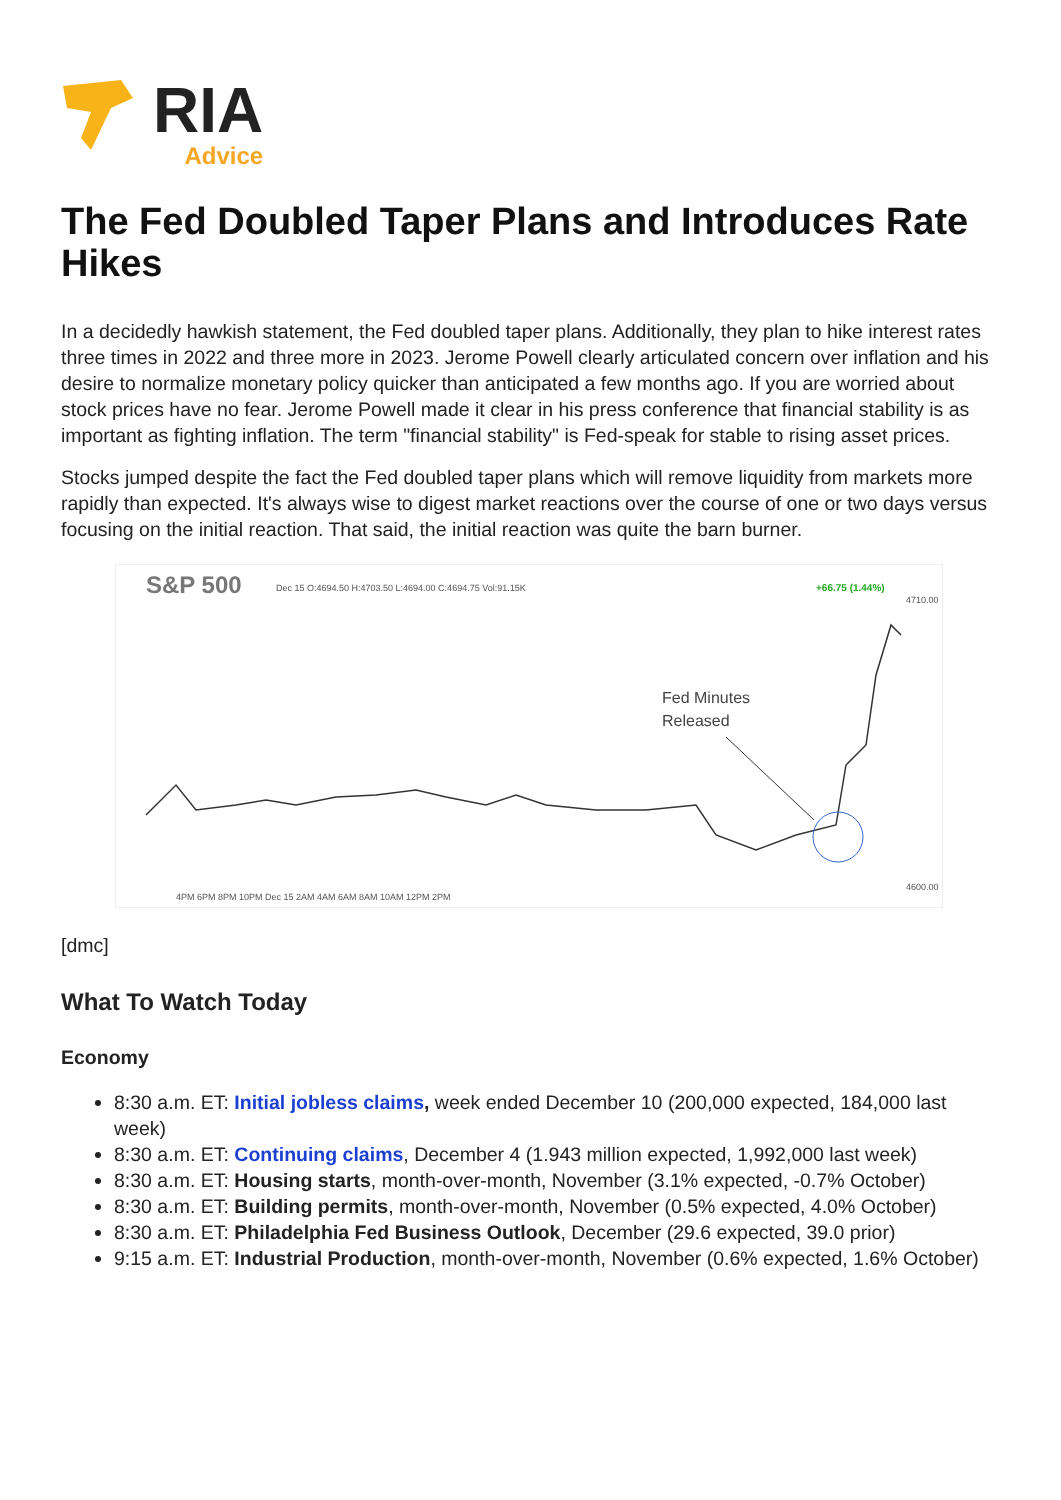RIA
Advice
The Fed Doubled Taper Plans and Introduces Rate Hikes
In a decidedly hawkish statement, the Fed doubled taper plans. Additionally, they plan to hike interest rates three times in 2022 and three more in 2023. Jerome Powell clearly articulated concern over inflation and his desire to normalize monetary policy quicker than anticipated a few months ago. If you are worried about stock prices have no fear. Jerome Powell made it clear in his press conference that financial stability is as important as fighting inflation. The term "financial stability" is Fed-speak for stable to rising asset prices.
Stocks jumped despite the fact the Fed doubled taper plans which will remove liquidity from markets more rapidly than expected. It's always wise to digest market reactions over the course of one or two days versus focusing on the initial reaction. That said, the initial reaction was quite the barn burner.
S&P 500
Dec 15 O:4694.50 H:4703.50 L:4694.00 C:4694.75 Vol:91.15K
+66.75 (1.44%)
Fed Minutes
Released
4710.00
4600.00
4PM 6PM 8PM 10PM Dec 15 2AM 4AM 6AM 8AM 10AM 12PM 2PM
[dmc]
What To Watch Today
Economy
8:30 a.m. ET: Initial jobless claims, week ended December 10 (200,000 expected, 184,000 last week)
8:30 a.m. ET: Continuing claims, December 4 (1.943 million expected, 1,992,000 last week)
8:30 a.m. ET: Housing starts, month-over-month, November (3.1% expected, -0.7% October)
8:30 a.m. ET: Building permits, month-over-month, November (0.5% expected, 4.0% October)
8:30 a.m. ET: Philadelphia Fed Business Outlook, December (29.6 expected, 39.0 prior)
9:15 a.m. ET: Industrial Production, month-over-month, November (0.6% expected, 1.6% October)